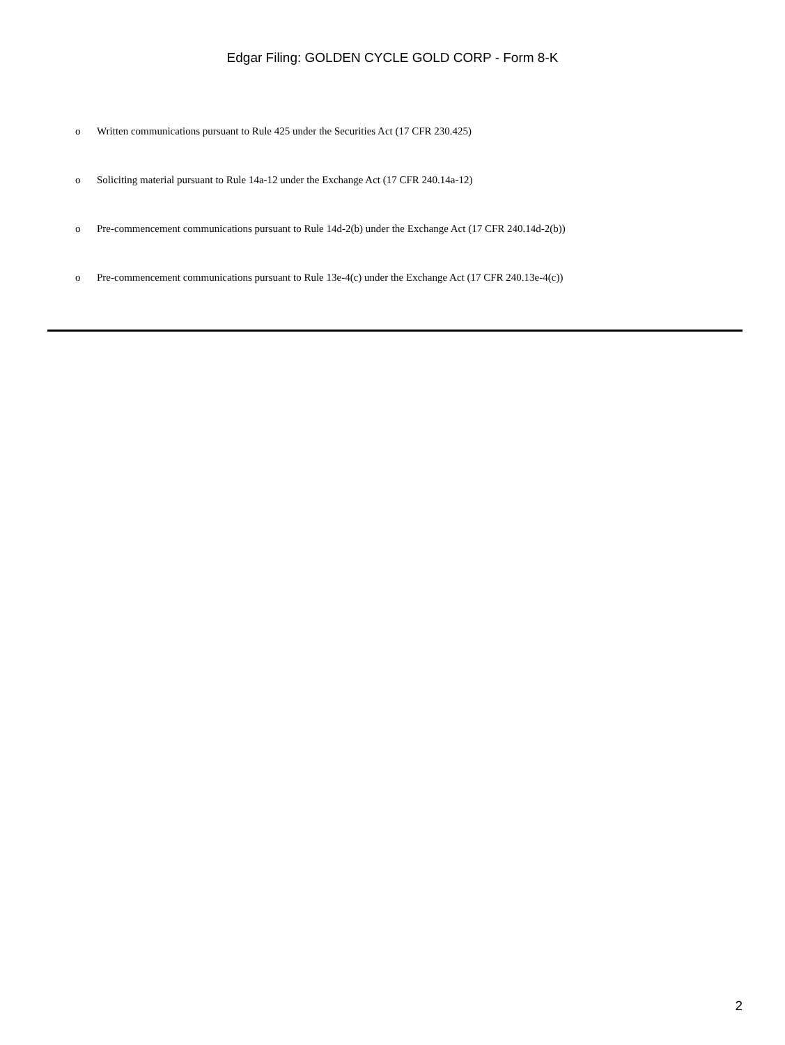Edgar Filing: GOLDEN CYCLE GOLD CORP - Form 8-K
o Written communications pursuant to Rule 425 under the Securities Act (17 CFR 230.425)
o Soliciting material pursuant to Rule 14a-12 under the Exchange Act (17 CFR 240.14a-12)
o Pre-commencement communications pursuant to Rule 14d-2(b) under the Exchange Act (17 CFR 240.14d-2(b))
o Pre-commencement communications pursuant to Rule 13e-4(c) under the Exchange Act (17 CFR 240.13e-4(c))
2